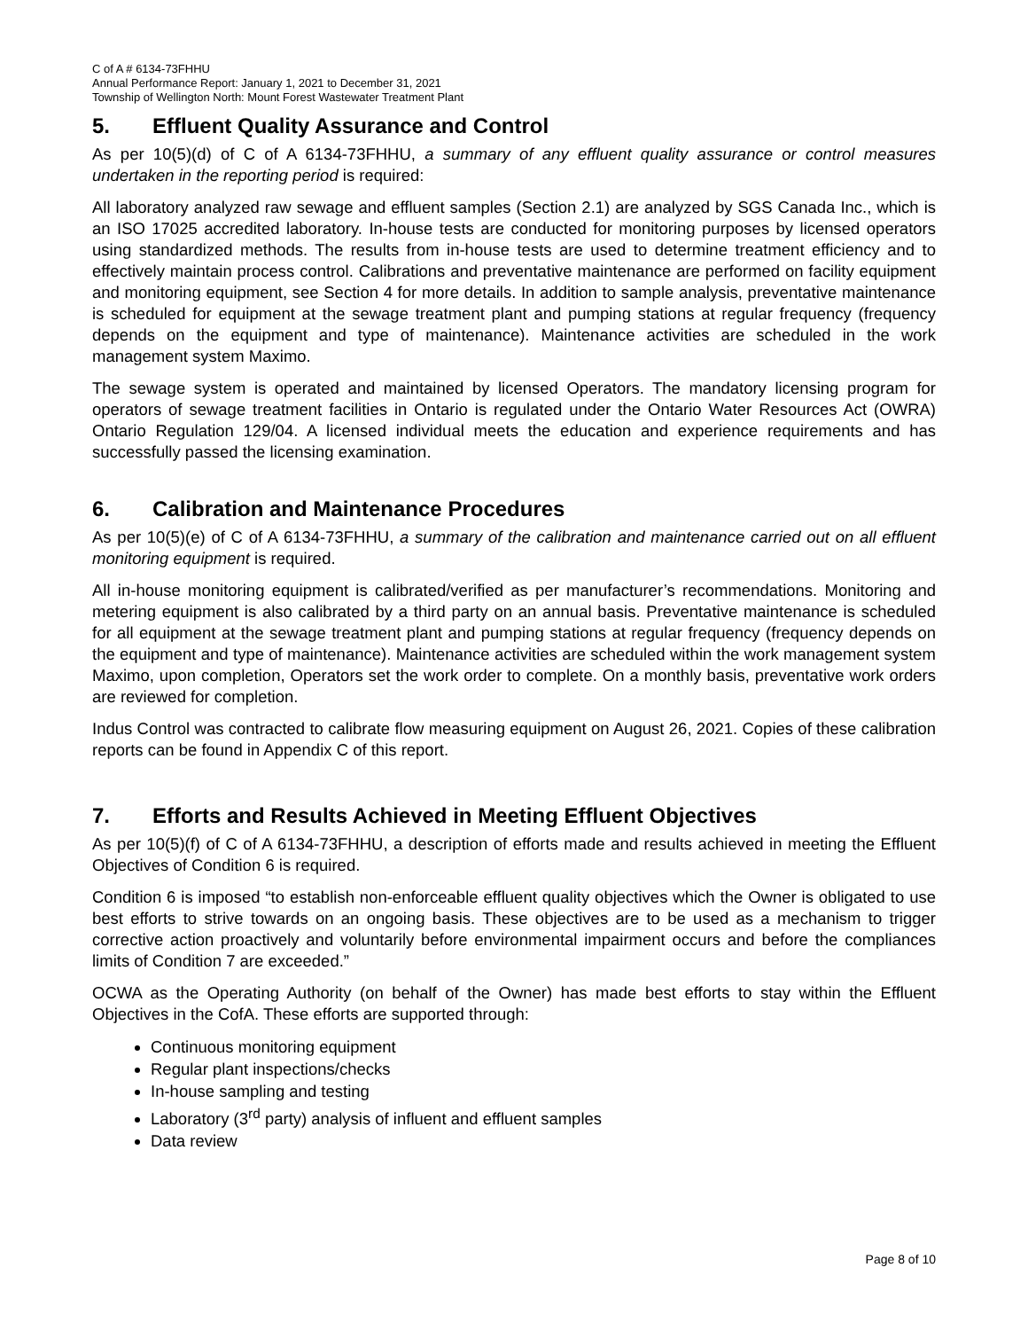C of A # 6134-73FHHU
Annual Performance Report: January 1, 2021 to December 31, 2021
Township of Wellington North: Mount Forest Wastewater Treatment Plant
5. Effluent Quality Assurance and Control
As per 10(5)(d) of C of A 6134-73FHHU, a summary of any effluent quality assurance or control measures undertaken in the reporting period is required:
All laboratory analyzed raw sewage and effluent samples (Section 2.1) are analyzed by SGS Canada Inc., which is an ISO 17025 accredited laboratory. In-house tests are conducted for monitoring purposes by licensed operators using standardized methods. The results from in-house tests are used to determine treatment efficiency and to effectively maintain process control. Calibrations and preventative maintenance are performed on facility equipment and monitoring equipment, see Section 4 for more details. In addition to sample analysis, preventative maintenance is scheduled for equipment at the sewage treatment plant and pumping stations at regular frequency (frequency depends on the equipment and type of maintenance). Maintenance activities are scheduled in the work management system Maximo.
The sewage system is operated and maintained by licensed Operators. The mandatory licensing program for operators of sewage treatment facilities in Ontario is regulated under the Ontario Water Resources Act (OWRA) Ontario Regulation 129/04. A licensed individual meets the education and experience requirements and has successfully passed the licensing examination.
6. Calibration and Maintenance Procedures
As per 10(5)(e) of C of A 6134-73FHHU, a summary of the calibration and maintenance carried out on all effluent monitoring equipment is required.
All in-house monitoring equipment is calibrated/verified as per manufacturer’s recommendations. Monitoring and metering equipment is also calibrated by a third party on an annual basis. Preventative maintenance is scheduled for all equipment at the sewage treatment plant and pumping stations at regular frequency (frequency depends on the equipment and type of maintenance). Maintenance activities are scheduled within the work management system Maximo, upon completion, Operators set the work order to complete. On a monthly basis, preventative work orders are reviewed for completion.
Indus Control was contracted to calibrate flow measuring equipment on August 26, 2021. Copies of these calibration reports can be found in Appendix C of this report.
7. Efforts and Results Achieved in Meeting Effluent Objectives
As per 10(5)(f) of C of A 6134-73FHHU, a description of efforts made and results achieved in meeting the Effluent Objectives of Condition 6 is required.
Condition 6 is imposed “to establish non-enforceable effluent quality objectives which the Owner is obligated to use best efforts to strive towards on an ongoing basis. These objectives are to be used as a mechanism to trigger corrective action proactively and voluntarily before environmental impairment occurs and before the compliances limits of Condition 7 are exceeded.”
OCWA as the Operating Authority (on behalf of the Owner) has made best efforts to stay within the Effluent Objectives in the CofA. These efforts are supported through:
Continuous monitoring equipment
Regular plant inspections/checks
In-house sampling and testing
Laboratory (3<sup>rd</sup> party) analysis of influent and effluent samples
Data review
Page 8 of 10